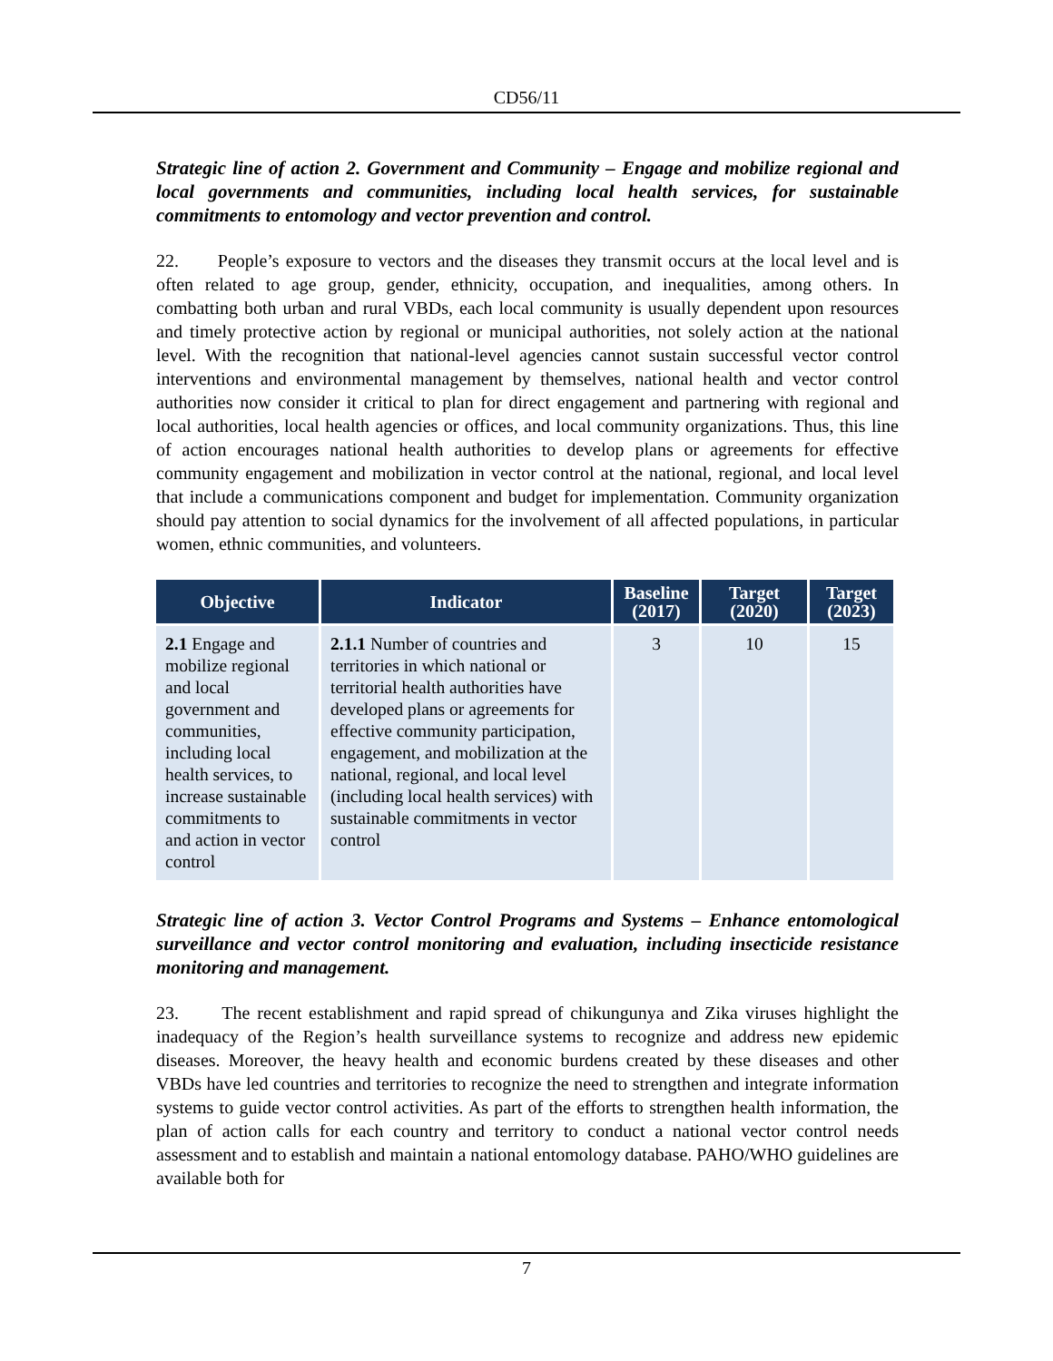CD56/11
Strategic line of action 2. Government and Community – Engage and mobilize regional and local governments and communities, including local health services, for sustainable commitments to entomology and vector prevention and control.
22. People’s exposure to vectors and the diseases they transmit occurs at the local level and is often related to age group, gender, ethnicity, occupation, and inequalities, among others. In combatting both urban and rural VBDs, each local community is usually dependent upon resources and timely protective action by regional or municipal authorities, not solely action at the national level. With the recognition that national-level agencies cannot sustain successful vector control interventions and environmental management by themselves, national health and vector control authorities now consider it critical to plan for direct engagement and partnering with regional and local authorities, local health agencies or offices, and local community organizations. Thus, this line of action encourages national health authorities to develop plans or agreements for effective community engagement and mobilization in vector control at the national, regional, and local level that include a communications component and budget for implementation. Community organization should pay attention to social dynamics for the involvement of all affected populations, in particular women, ethnic communities, and volunteers.
| Objective | Indicator | Baseline (2017) | Target (2020) | Target (2023) |
| --- | --- | --- | --- | --- |
| 2.1 Engage and mobilize regional and local government and communities, including local health services, to increase sustainable commitments to and action in vector control | 2.1.1 Number of countries and territories in which national or territorial health authorities have developed plans or agreements for effective community participation, engagement, and mobilization at the national, regional, and local level (including local health services) with sustainable commitments in vector control | 3 | 10 | 15 |
Strategic line of action 3. Vector Control Programs and Systems – Enhance entomological surveillance and vector control monitoring and evaluation, including insecticide resistance monitoring and management.
23. The recent establishment and rapid spread of chikungunya and Zika viruses highlight the inadequacy of the Region’s health surveillance systems to recognize and address new epidemic diseases. Moreover, the heavy health and economic burdens created by these diseases and other VBDs have led countries and territories to recognize the need to strengthen and integrate information systems to guide vector control activities. As part of the efforts to strengthen health information, the plan of action calls for each country and territory to conduct a national vector control needs assessment and to establish and maintain a national entomology database. PAHO/WHO guidelines are available both for
7